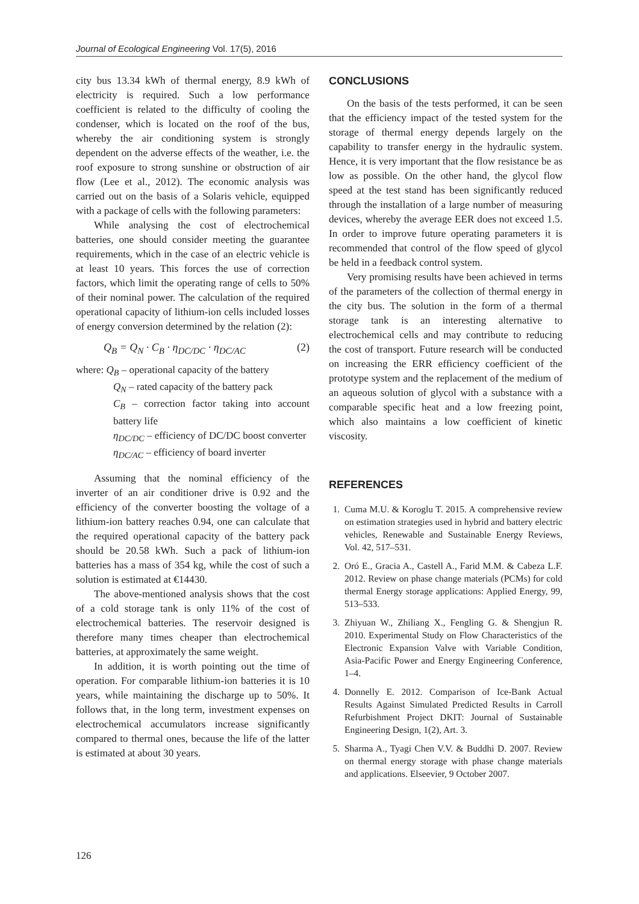Journal of Ecological Engineering Vol. 17(5), 2016
city bus 13.34 kWh of thermal energy, 8.9 kWh of electricity is required. Such a low performance coefficient is related to the difficulty of cooling the condenser, which is located on the roof of the bus, whereby the air conditioning system is strongly dependent on the adverse effects of the weather, i.e. the roof exposure to strong sunshine or obstruction of air flow (Lee et al., 2012). The economic analysis was carried out on the basis of a Solaris vehicle, equipped with a package of cells with the following parameters:
While analysing the cost of electrochemical batteries, one should consider meeting the guarantee requirements, which in the case of an electric vehicle is at least 10 years. This forces the use of correction factors, which limit the operating range of cells to 50% of their nominal power. The calculation of the required operational capacity of lithium-ion cells included losses of energy conversion determined by the relation (2):
Q<sub>B</sub> = Q<sub>N</sub> · C<sub>B</sub> · η<sub>DC/DC</sub> · η<sub>DC/AC</sub> (2)
where: Q<sub>B</sub> – operational capacity of the battery
Q<sub>N</sub> – rated capacity of the battery pack
C<sub>B</sub> – correction factor taking into account battery life
η<sub>DC/DC</sub> – efficiency of DC/DC boost converter
η<sub>DC/AC</sub> – efficiency of board inverter
Assuming that the nominal efficiency of the inverter of an air conditioner drive is 0.92 and the efficiency of the converter boosting the voltage of a lithium-ion battery reaches 0.94, one can calculate that the required operational capacity of the battery pack should be 20.58 kWh. Such a pack of lithium-ion batteries has a mass of 354 kg, while the cost of such a solution is estimated at €14430.
The above-mentioned analysis shows that the cost of a cold storage tank is only 11% of the cost of electrochemical batteries. The reservoir designed is therefore many times cheaper than electrochemical batteries, at approximately the same weight.
In addition, it is worth pointing out the time of operation. For comparable lithium-ion batteries it is 10 years, while maintaining the discharge up to 50%. It follows that, in the long term, investment expenses on electrochemical accumulators increase significantly compared to thermal ones, because the life of the latter is estimated at about 30 years.
CONCLUSIONS
On the basis of the tests performed, it can be seen that the efficiency impact of the tested system for the storage of thermal energy depends largely on the capability to transfer energy in the hydraulic system. Hence, it is very important that the flow resistance be as low as possible. On the other hand, the glycol flow speed at the test stand has been significantly reduced through the installation of a large number of measuring devices, whereby the average EER does not exceed 1.5. In order to improve future operating parameters it is recommended that control of the flow speed of glycol be held in a feedback control system.
Very promising results have been achieved in terms of the parameters of the collection of thermal energy in the city bus. The solution in the form of a thermal storage tank is an interesting alternative to electrochemical cells and may contribute to reducing the cost of transport. Future research will be conducted on increasing the ERR efficiency coefficient of the prototype system and the replacement of the medium of an aqueous solution of glycol with a substance with a comparable specific heat and a low freezing point, which also maintains a low coefficient of kinetic viscosity.
REFERENCES
1. Cuma M.U. & Koroglu T. 2015. A comprehensive review on estimation strategies used in hybrid and battery electric vehicles, Renewable and Sustainable Energy Reviews, Vol. 42, 517–531.
2. Oró E., Gracia A., Castell A., Farid M.M. & Cabeza L.F. 2012. Review on phase change materials (PCMs) for cold thermal Energy storage applications: Applied Energy, 99, 513–533.
3. Zhiyuan W., Zhiliang X., Fengling G. & Shengjun R. 2010. Experimental Study on Flow Characteristics of the Electronic Expansion Valve with Variable Condition, Asia-Pacific Power and Energy Engineering Conference, 1–4.
4. Donnelly E. 2012. Comparison of Ice-Bank Actual Results Against Simulated Predicted Results in Carroll Refurbishment Project DKIT: Journal of Sustainable Engineering Design, 1(2), Art. 3.
5. Sharma A., Tyagi Chen V.V. & Buddhi D. 2007. Review on thermal energy storage with phase change materials and applications. Elseevier, 9 October 2007.
126